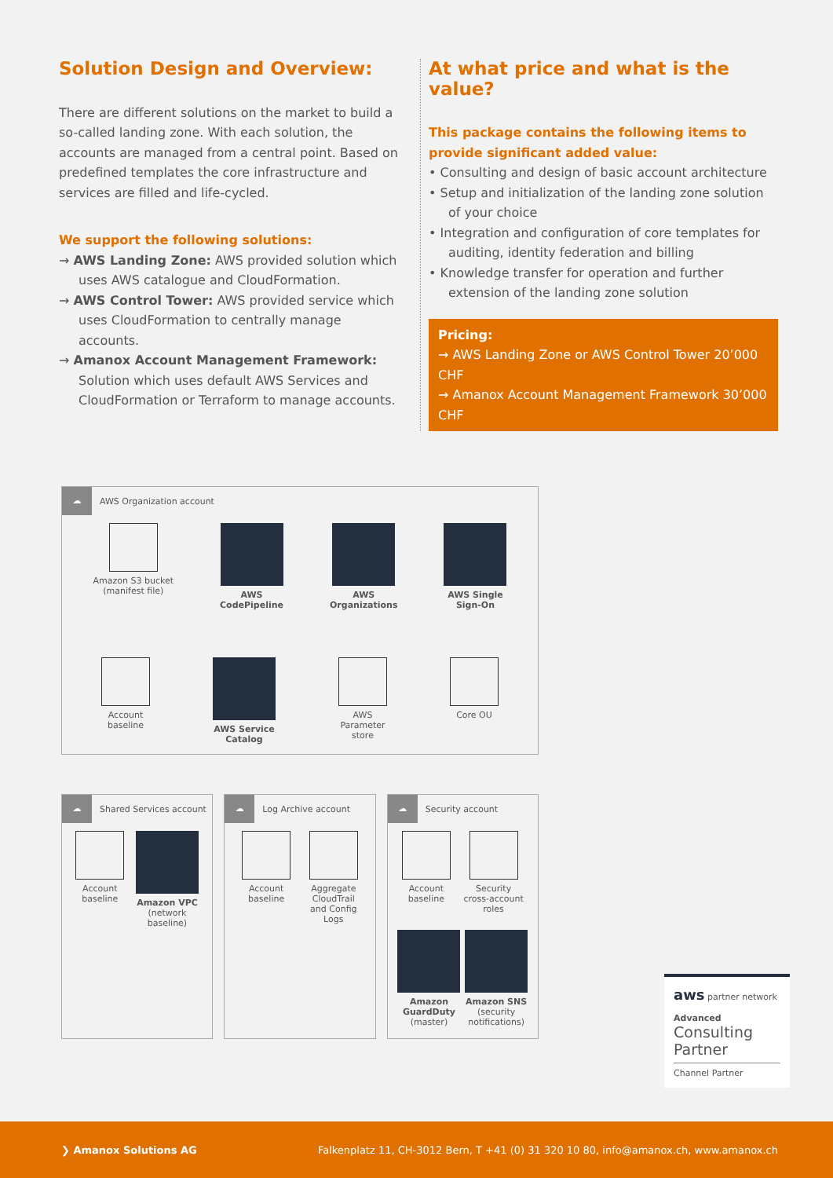Solution Design and Overview:
There are different solutions on the market to build a so-called landing zone. With each solution, the accounts are managed from a central point. Based on predefined templates the core infrastructure and services are filled and life-cycled.
We support the following solutions:
→ AWS Landing Zone: AWS provided solution which uses AWS catalogue and CloudFormation.
→ AWS Control Tower: AWS provided service which uses CloudFormation to centrally manage accounts.
→ Amanox Account Management Framework: Solution which uses default AWS Services and CloudFormation or Terraform to manage accounts.
At what price and what is the value?
This package contains the following items to provide significant added value:
• Consulting and design of basic account architecture
• Setup and initialization of the landing zone solution of your choice
• Integration and configuration of core templates for auditing, identity federation and billing
• Knowledge transfer for operation and further extension of the landing zone solution
Pricing:
→ AWS Landing Zone or AWS Control Tower 20’000 CHF
→ Amanox Account Management Framework 30’000 CHF
☁
AWS Organization account
Amazon S3 bucket
(manifest file)
AWS
CodePipeline
AWS
Organizations
AWS Single
Sign-On
Account
baseline
AWS Service
Catalog
AWS
Parameter
store
Core OU
☁
Shared Services account
Account
baseline
Amazon VPC
(network
baseline)
☁
Log Archive account
Account
baseline
Aggregate
CloudTrail
and Config
Logs
☁
Security account
Account
baseline
Security
cross-account
roles
Amazon
GuardDuty
(master)
Amazon SNS
(security
notifications)
aws partner network
Advanced
Consulting Partner
Channel Partner
❯ Amanox Solutions AG Falkenplatz 11, CH-3012 Bern, T +41 (0) 31 320 10 80, info@amanox.ch, www.amanox.ch